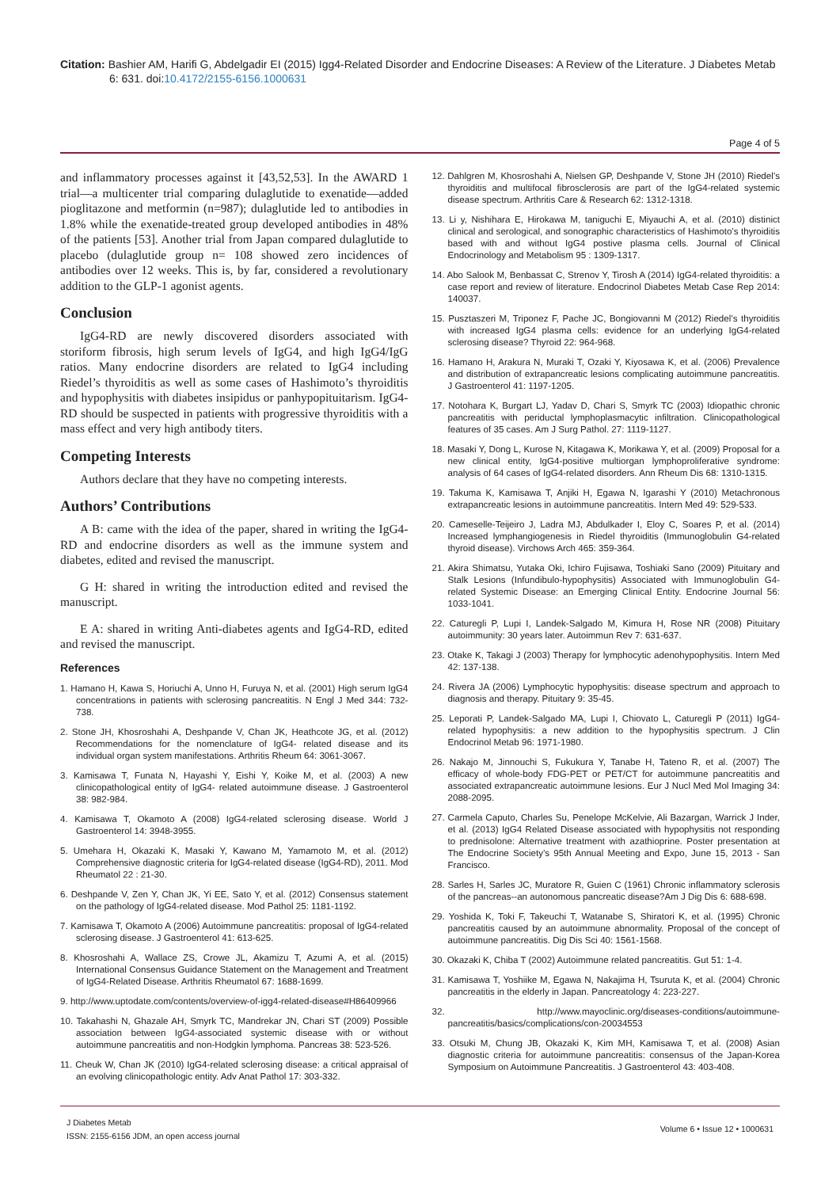Citation: Bashier AM, Harifi G, Abdelgadir EI (2015) Igg4-Related Disorder and Endocrine Diseases: A Review of the Literature. J Diabetes Metab 6: 631. doi:10.4172/2155-6156.1000631
Page 4 of 5
and inflammatory processes against it [43,52,53]. In the AWARD 1 trial—a multicenter trial comparing dulaglutide to exenatide—added pioglitazone and metformin (n=987); dulaglutide led to antibodies in 1.8% while the exenatide-treated group developed antibodies in 48% of the patients [53]. Another trial from Japan compared dulaglutide to placebo (dulaglutide group n= 108 showed zero incidences of antibodies over 12 weeks. This is, by far, considered a revolutionary addition to the GLP-1 agonist agents.
Conclusion
IgG4-RD are newly discovered disorders associated with storiform fibrosis, high serum levels of IgG4, and high IgG4/IgG ratios. Many endocrine disorders are related to IgG4 including Riedel’s thyroiditis as well as some cases of Hashimoto’s thyroiditis and hypophysitis with diabetes insipidus or panhypopituitarism. IgG4-RD should be suspected in patients with progressive thyroiditis with a mass effect and very high antibody titers.
Competing Interests
Authors declare that they have no competing interests.
Authors’ Contributions
A B: came with the idea of the paper, shared in writing the IgG4-RD and endocrine disorders as well as the immune system and diabetes, edited and revised the manuscript.
G H: shared in writing the introduction edited and revised the manuscript.
E A: shared in writing Anti-diabetes agents and IgG4-RD, edited and revised the manuscript.
References
1. Hamano H, Kawa S, Horiuchi A, Unno H, Furuya N, et al. (2001) High serum IgG4 concentrations in patients with sclerosing pancreatitis. N Engl J Med 344: 732-738.
2. Stone JH, Khosroshahi A, Deshpande V, Chan JK, Heathcote JG, et al. (2012) Recommendations for the nomenclature of IgG4- related disease and its individual organ system manifestations. Arthritis Rheum 64: 3061-3067.
3. Kamisawa T, Funata N, Hayashi Y, Eishi Y, Koike M, et al. (2003) A new clinicopathological entity of IgG4- related autoimmune disease. J Gastroenterol 38: 982-984.
4. Kamisawa T, Okamoto A (2008) IgG4-related sclerosing disease. World J Gastroenterol 14: 3948-3955.
5. Umehara H, Okazaki K, Masaki Y, Kawano M, Yamamoto M, et al. (2012) Comprehensive diagnostic criteria for IgG4-related disease (IgG4-RD), 2011. Mod Rheumatol 22 : 21-30.
6. Deshpande V, Zen Y, Chan JK, Yi EE, Sato Y, et al. (2012) Consensus statement on the pathology of IgG4-related disease. Mod Pathol 25: 1181-1192.
7. Kamisawa T, Okamoto A (2006) Autoimmune pancreatitis: proposal of IgG4-related sclerosing disease. J Gastroenterol 41: 613-625.
8. Khosroshahi A, Wallace ZS, Crowe JL, Akamizu T, Azumi A, et al. (2015) International Consensus Guidance Statement on the Management and Treatment of IgG4-Related Disease. Arthritis Rheumatol 67: 1688-1699.
9. http://www.uptodate.com/contents/overview-of-igg4-related-disease#H86409966
10. Takahashi N, Ghazale AH, Smyrk TC, Mandrekar JN, Chari ST (2009) Possible association between IgG4-associated systemic disease with or without autoimmune pancreatitis and non-Hodgkin lymphoma. Pancreas 38: 523-526.
11. Cheuk W, Chan JK (2010) IgG4-related sclerosing disease: a critical appraisal of an evolving clinicopathologic entity. Adv Anat Pathol 17: 303-332.
12. Dahlgren M, Khosroshahi A, Nielsen GP, Deshpande V, Stone JH (2010) Riedel’s thyroiditis and multifocal fibrosclerosis are part of the IgG4-related systemic disease spectrum. Arthritis Care & Research 62: 1312-1318.
13. Li y, Nishihara E, Hirokawa M, taniguchi E, Miyauchi A, et al. (2010) distinict clinical and serological, and sonographic characteristics of Hashimoto’s thyroiditis based with and without IgG4 postive plasma cells. Journal of Clinical Endocrinology and Metabolism 95 : 1309-1317.
14. Abo Salook M, Benbassat C, Strenov Y, Tirosh A (2014) IgG4-related thyroiditis: a case report and review of literature. Endocrinol Diabetes Metab Case Rep 2014: 140037.
15. Pusztaszeri M, Triponez F, Pache JC, Bongiovanni M (2012) Riedel’s thyroiditis with increased IgG4 plasma cells: evidence for an underlying IgG4-related sclerosing disease? Thyroid 22: 964-968.
16. Hamano H, Arakura N, Muraki T, Ozaki Y, Kiyosawa K, et al. (2006) Prevalence and distribution of extrapancreatic lesions complicating autoimmune pancreatitis. J Gastroenterol 41: 1197-1205.
17. Notohara K, Burgart LJ, Yadav D, Chari S, Smyrk TC (2003) Idiopathic chronic pancreatitis with periductal lymphoplasmacytic infiltration. Clinicopathological features of 35 cases. Am J Surg Pathol. 27: 1119-1127.
18. Masaki Y, Dong L, Kurose N, Kitagawa K, Morikawa Y, et al. (2009) Proposal for a new clinical entity, IgG4-positive multiorgan lymphoproliferative syndrome: analysis of 64 cases of IgG4-related disorders. Ann Rheum Dis 68: 1310-1315.
19. Takuma K, Kamisawa T, Anjiki H, Egawa N, Igarashi Y (2010) Metachronous extrapancreatic lesions in autoimmune pancreatitis. Intern Med 49: 529-533.
20. Cameselle-Teijeiro J, Ladra MJ, Abdulkader I, Eloy C, Soares P, et al. (2014) Increased lymphangiogenesis in Riedel thyroiditis (Immunoglobulin G4-related thyroid disease). Virchows Arch 465: 359-364.
21. Akira Shimatsu, Yutaka Oki, Ichiro Fujisawa, Toshiaki Sano (2009) Pituitary and Stalk Lesions (Infundibulo-hypophysitis) Associated with Immunoglobulin G4-related Systemic Disease: an Emerging Clinical Entity. Endocrine Journal 56: 1033-1041.
22. Caturegli P, Lupi I, Landek-Salgado M, Kimura H, Rose NR (2008) Pituitary autoimmunity: 30 years later. Autoimmun Rev 7: 631-637.
23. Otake K, Takagi J (2003) Therapy for lymphocytic adenohypophysitis. Intern Med 42: 137-138.
24. Rivera JA (2006) Lymphocytic hypophysitis: disease spectrum and approach to diagnosis and therapy. Pituitary 9: 35-45.
25. Leporati P, Landek-Salgado MA, Lupi I, Chiovato L, Caturegli P (2011) IgG4-related hypophysitis: a new addition to the hypophysitis spectrum. J Clin Endocrinol Metab 96: 1971-1980.
26. Nakajo M, Jinnouchi S, Fukukura Y, Tanabe H, Tateno R, et al. (2007) The efficacy of whole-body FDG-PET or PET/CT for autoimmune pancreatitis and associated extrapancreatic autoimmune lesions. Eur J Nucl Med Mol Imaging 34: 2088-2095.
27. Carmela Caputo, Charles Su, Penelope McKelvie, Ali Bazargan, Warrick J Inder, et al. (2013) IgG4 Related Disease associated with hypophysitis not responding to prednisolone: Alternative treatment with azathioprine. Poster presentation at The Endocrine Society’s 95th Annual Meeting and Expo, June 15, 2013 - San Francisco.
28. Sarles H, Sarles JC, Muratore R, Guien C (1961) Chronic inflammatory sclerosis of the pancreas--an autonomous pancreatic disease?Am J Dig Dis 6: 688-698.
29. Yoshida K, Toki F, Takeuchi T, Watanabe S, Shiratori K, et al. (1995) Chronic pancreatitis caused by an autoimmune abnormality. Proposal of the concept of autoimmune pancreatitis. Dig Dis Sci 40: 1561-1568.
30. Okazaki K, Chiba T (2002) Autoimmune related pancreatitis. Gut 51: 1-4.
31. Kamisawa T, Yoshiike M, Egawa N, Nakajima H, Tsuruta K, et al. (2004) Chronic pancreatitis in the elderly in Japan. Pancreatology 4: 223-227.
32. http://www.mayoclinic.org/diseases-conditions/autoimmune-pancreatitis/basics/complications/con-20034553
33. Otsuki M, Chung JB, Okazaki K, Kim MH, Kamisawa T, et al. (2008) Asian diagnostic criteria for autoimmune pancreatitis: consensus of the Japan-Korea Symposium on Autoimmune Pancreatitis. J Gastroenterol 43: 403-408.
J Diabetes Metab
ISSN: 2155-6156 JDM, an open access journal
Volume 6 • Issue 12 • 1000631